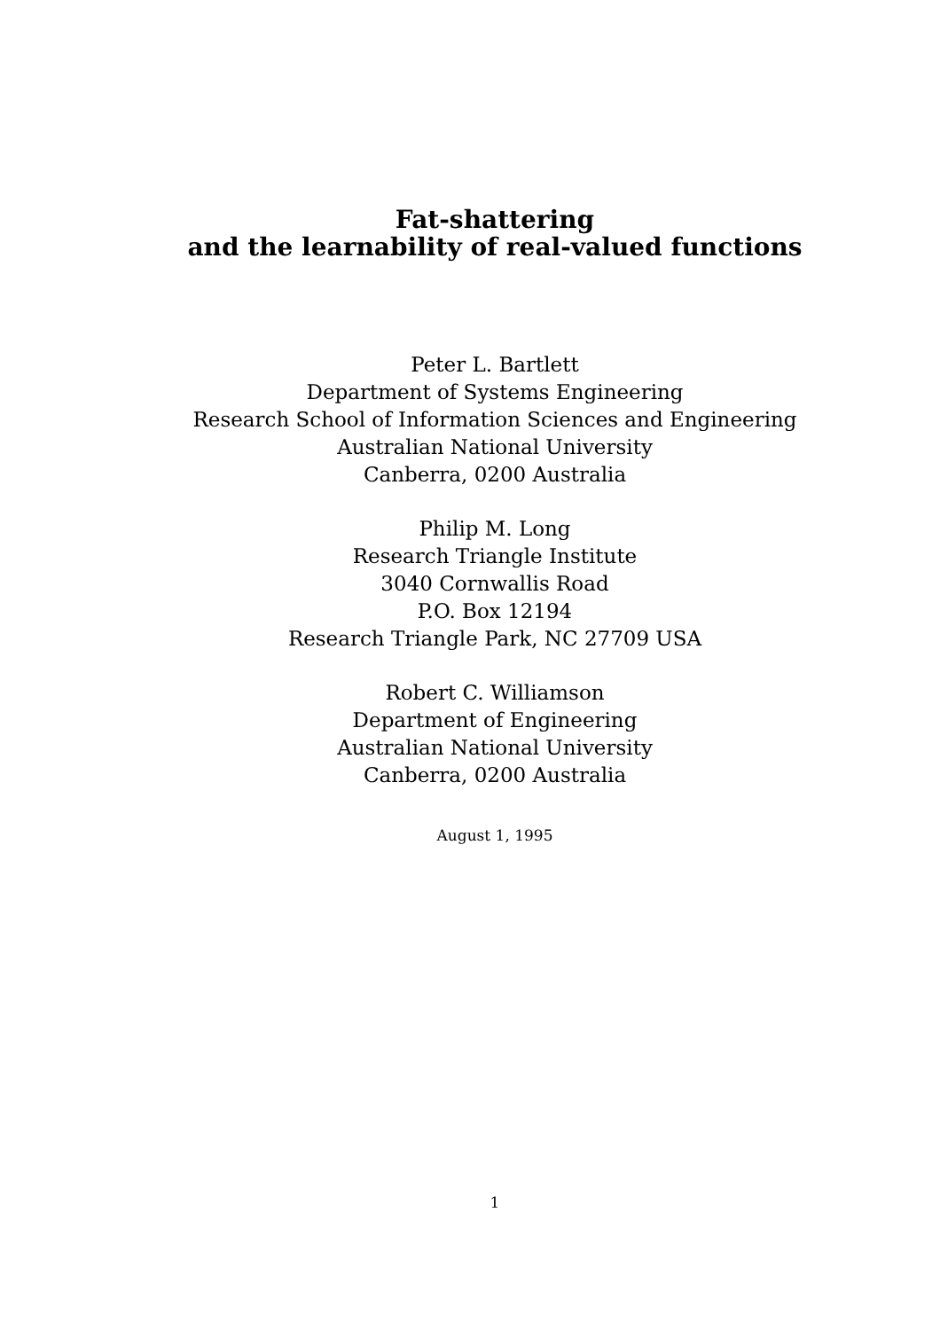Fat-shattering
and the learnability of real-valued functions
Peter L. Bartlett
Department of Systems Engineering
Research School of Information Sciences and Engineering
Australian National University
Canberra, 0200 Australia
Philip M. Long
Research Triangle Institute
3040 Cornwallis Road
P.O. Box 12194
Research Triangle Park, NC 27709 USA
Robert C. Williamson
Department of Engineering
Australian National University
Canberra, 0200 Australia
August 1, 1995
1